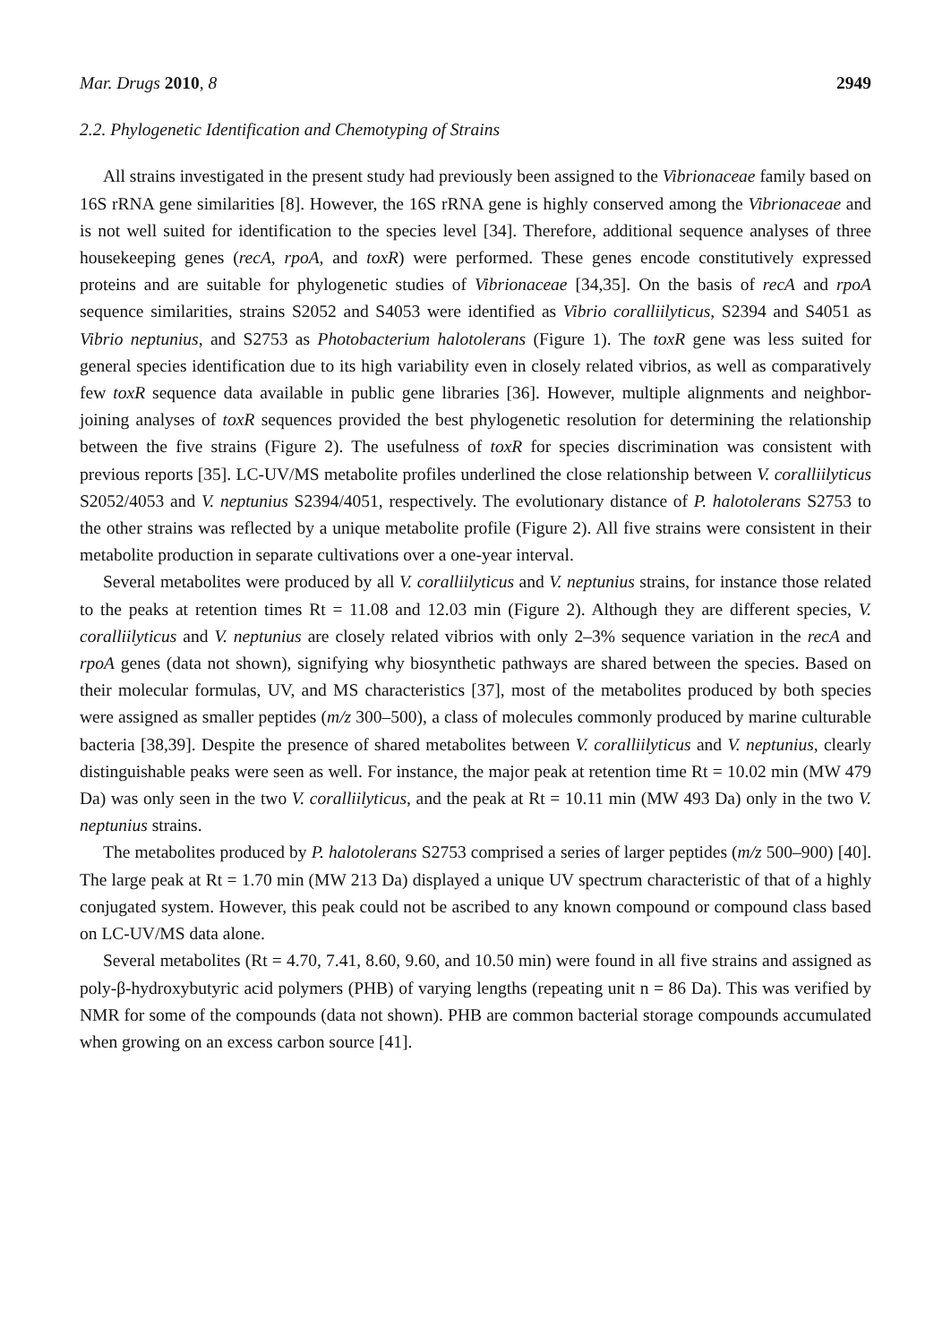Mar. Drugs 2010, 8 2949
2.2. Phylogenetic Identification and Chemotyping of Strains
All strains investigated in the present study had previously been assigned to the Vibrionaceae family based on 16S rRNA gene similarities [8]. However, the 16S rRNA gene is highly conserved among the Vibrionaceae and is not well suited for identification to the species level [34]. Therefore, additional sequence analyses of three housekeeping genes (recA, rpoA, and toxR) were performed. These genes encode constitutively expressed proteins and are suitable for phylogenetic studies of Vibrionaceae [34,35]. On the basis of recA and rpoA sequence similarities, strains S2052 and S4053 were identified as Vibrio coralliilyticus, S2394 and S4051 as Vibrio neptunius, and S2753 as Photobacterium halotolerans (Figure 1). The toxR gene was less suited for general species identification due to its high variability even in closely related vibrios, as well as comparatively few toxR sequence data available in public gene libraries [36]. However, multiple alignments and neighbor-joining analyses of toxR sequences provided the best phylogenetic resolution for determining the relationship between the five strains (Figure 2). The usefulness of toxR for species discrimination was consistent with previous reports [35]. LC-UV/MS metabolite profiles underlined the close relationship between V. coralliilyticus S2052/4053 and V. neptunius S2394/4051, respectively. The evolutionary distance of P. halotolerans S2753 to the other strains was reflected by a unique metabolite profile (Figure 2). All five strains were consistent in their metabolite production in separate cultivations over a one-year interval.
Several metabolites were produced by all V. coralliilyticus and V. neptunius strains, for instance those related to the peaks at retention times Rt = 11.08 and 12.03 min (Figure 2). Although they are different species, V. coralliilyticus and V. neptunius are closely related vibrios with only 2–3% sequence variation in the recA and rpoA genes (data not shown), signifying why biosynthetic pathways are shared between the species. Based on their molecular formulas, UV, and MS characteristics [37], most of the metabolites produced by both species were assigned as smaller peptides (m/z 300–500), a class of molecules commonly produced by marine culturable bacteria [38,39]. Despite the presence of shared metabolites between V. coralliilyticus and V. neptunius, clearly distinguishable peaks were seen as well. For instance, the major peak at retention time Rt = 10.02 min (MW 479 Da) was only seen in the two V. coralliilyticus, and the peak at Rt = 10.11 min (MW 493 Da) only in the two V. neptunius strains.
The metabolites produced by P. halotolerans S2753 comprised a series of larger peptides (m/z 500–900) [40]. The large peak at Rt = 1.70 min (MW 213 Da) displayed a unique UV spectrum characteristic of that of a highly conjugated system. However, this peak could not be ascribed to any known compound or compound class based on LC-UV/MS data alone.
Several metabolites (Rt = 4.70, 7.41, 8.60, 9.60, and 10.50 min) were found in all five strains and assigned as poly-β-hydroxybutyric acid polymers (PHB) of varying lengths (repeating unit n = 86 Da). This was verified by NMR for some of the compounds (data not shown). PHB are common bacterial storage compounds accumulated when growing on an excess carbon source [41].